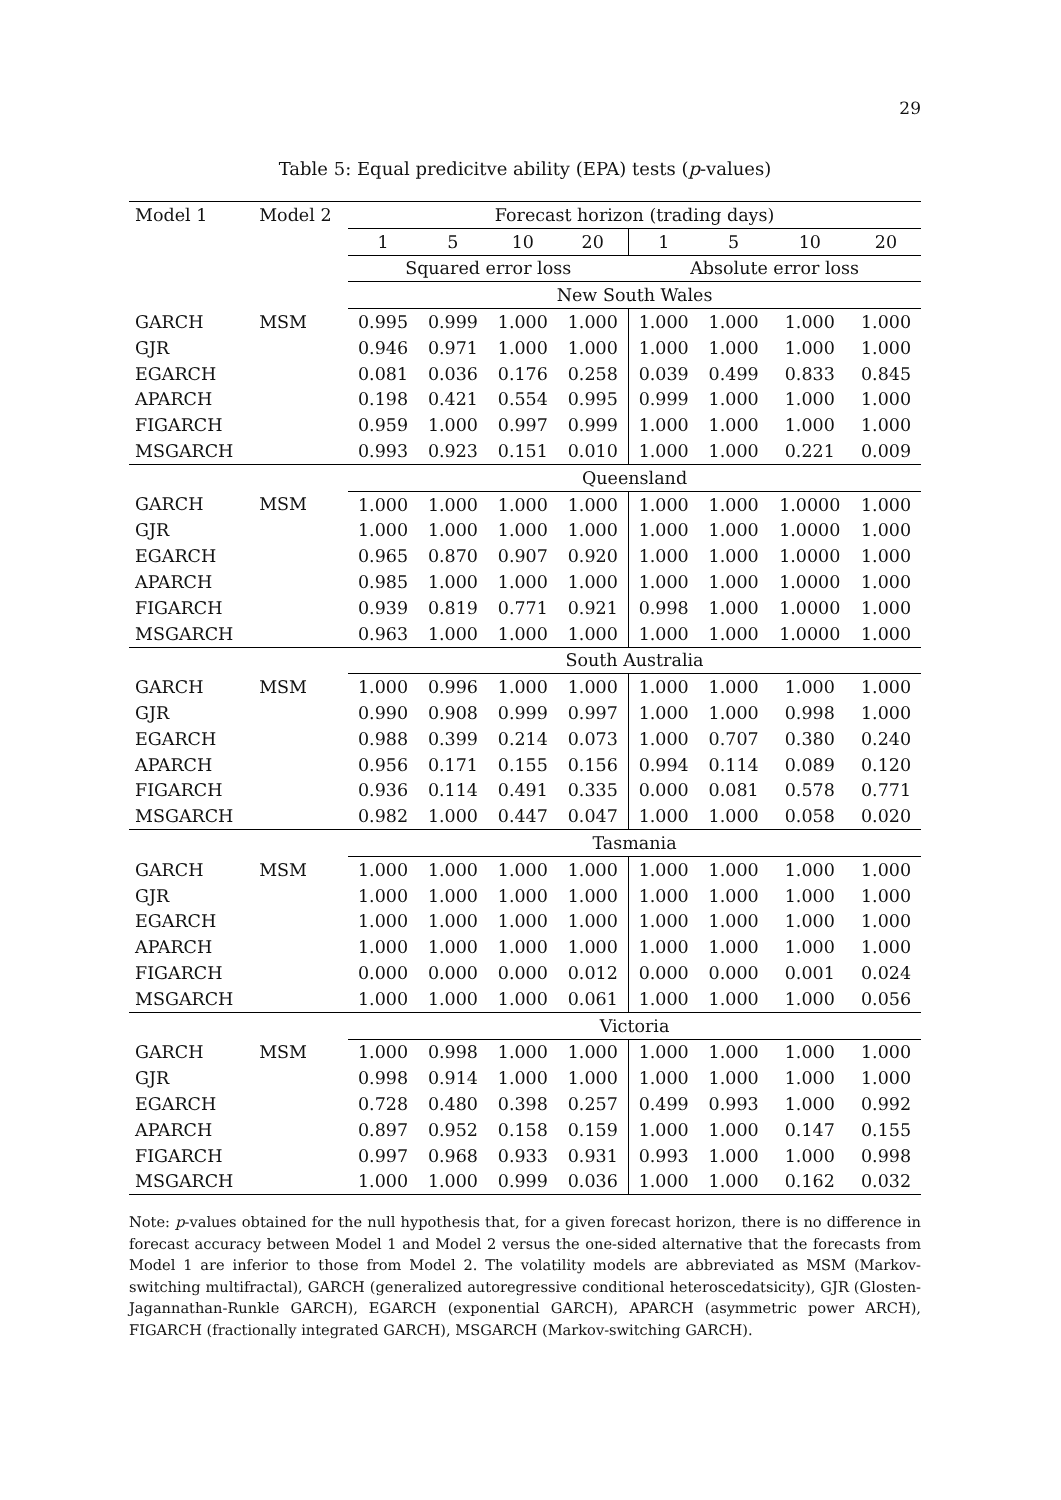29
Table 5: Equal predicitve ability (EPA) tests (p-values)
| Model 1 | Model 2 | Forecast horizon (trading days) | | | | | | | |
| --- | --- | --- | --- | --- | --- | --- | --- | --- | --- |
| | | 1 | 5 | 10 | 20 | 1 | 5 | 10 | 20 |
| | | Squared error loss | | | | Absolute error loss | | | |
| | | New South Wales | | | | | | | |
| GARCH | MSM | 0.995 | 0.999 | 1.000 | 1.000 | 1.000 | 1.000 | 1.000 | 1.000 |
| GJR | | 0.946 | 0.971 | 1.000 | 1.000 | 1.000 | 1.000 | 1.000 | 1.000 |
| EGARCH | | 0.081 | 0.036 | 0.176 | 0.258 | 0.039 | 0.499 | 0.833 | 0.845 |
| APARCH | | 0.198 | 0.421 | 0.554 | 0.995 | 0.999 | 1.000 | 1.000 | 1.000 |
| FIGARCH | | 0.959 | 1.000 | 0.997 | 0.999 | 1.000 | 1.000 | 1.000 | 1.000 |
| MSGARCH | | 0.993 | 0.923 | 0.151 | 0.010 | 1.000 | 1.000 | 0.221 | 0.009 |
| | | Queensland | | | | | | | |
| GARCH | MSM | 1.000 | 1.000 | 1.000 | 1.000 | 1.000 | 1.000 | 1.0000 | 1.000 |
| GJR | | 1.000 | 1.000 | 1.000 | 1.000 | 1.000 | 1.000 | 1.0000 | 1.000 |
| EGARCH | | 0.965 | 0.870 | 0.907 | 0.920 | 1.000 | 1.000 | 1.0000 | 1.000 |
| APARCH | | 0.985 | 1.000 | 1.000 | 1.000 | 1.000 | 1.000 | 1.0000 | 1.000 |
| FIGARCH | | 0.939 | 0.819 | 0.771 | 0.921 | 0.998 | 1.000 | 1.0000 | 1.000 |
| MSGARCH | | 0.963 | 1.000 | 1.000 | 1.000 | 1.000 | 1.000 | 1.0000 | 1.000 |
| | | South Australia | | | | | | | |
| GARCH | MSM | 1.000 | 0.996 | 1.000 | 1.000 | 1.000 | 1.000 | 1.000 | 1.000 |
| GJR | | 0.990 | 0.908 | 0.999 | 0.997 | 1.000 | 1.000 | 0.998 | 1.000 |
| EGARCH | | 0.988 | 0.399 | 0.214 | 0.073 | 1.000 | 0.707 | 0.380 | 0.240 |
| APARCH | | 0.956 | 0.171 | 0.155 | 0.156 | 0.994 | 0.114 | 0.089 | 0.120 |
| FIGARCH | | 0.936 | 0.114 | 0.491 | 0.335 | 0.000 | 0.081 | 0.578 | 0.771 |
| MSGARCH | | 0.982 | 1.000 | 0.447 | 0.047 | 1.000 | 1.000 | 0.058 | 0.020 |
| | | Tasmania | | | | | | | |
| GARCH | MSM | 1.000 | 1.000 | 1.000 | 1.000 | 1.000 | 1.000 | 1.000 | 1.000 |
| GJR | | 1.000 | 1.000 | 1.000 | 1.000 | 1.000 | 1.000 | 1.000 | 1.000 |
| EGARCH | | 1.000 | 1.000 | 1.000 | 1.000 | 1.000 | 1.000 | 1.000 | 1.000 |
| APARCH | | 1.000 | 1.000 | 1.000 | 1.000 | 1.000 | 1.000 | 1.000 | 1.000 |
| FIGARCH | | 0.000 | 0.000 | 0.000 | 0.012 | 0.000 | 0.000 | 0.001 | 0.024 |
| MSGARCH | | 1.000 | 1.000 | 1.000 | 0.061 | 1.000 | 1.000 | 1.000 | 0.056 |
| | | Victoria | | | | | | | |
| GARCH | MSM | 1.000 | 0.998 | 1.000 | 1.000 | 1.000 | 1.000 | 1.000 | 1.000 |
| GJR | | 0.998 | 0.914 | 1.000 | 1.000 | 1.000 | 1.000 | 1.000 | 1.000 |
| EGARCH | | 0.728 | 0.480 | 0.398 | 0.257 | 0.499 | 0.993 | 1.000 | 0.992 |
| APARCH | | 0.897 | 0.952 | 0.158 | 0.159 | 1.000 | 1.000 | 0.147 | 0.155 |
| FIGARCH | | 0.997 | 0.968 | 0.933 | 0.931 | 0.993 | 1.000 | 1.000 | 0.998 |
| MSGARCH | | 1.000 | 1.000 | 0.999 | 0.036 | 1.000 | 1.000 | 0.162 | 0.032 |
Note: p-values obtained for the null hypothesis that, for a given forecast horizon, there is no difference in forecast accuracy between Model 1 and Model 2 versus the one-sided alternative that the forecasts from Model 1 are inferior to those from Model 2. The volatility models are abbreviated as MSM (Markov-switching multifractal), GARCH (generalized autoregressive conditional heteroscedatsicity), GJR (Glosten-Jagannathan-Runkle GARCH), EGARCH (exponential GARCH), APARCH (asymmetric power ARCH), FIGARCH (fractionally integrated GARCH), MSGARCH (Markov-switching GARCH).